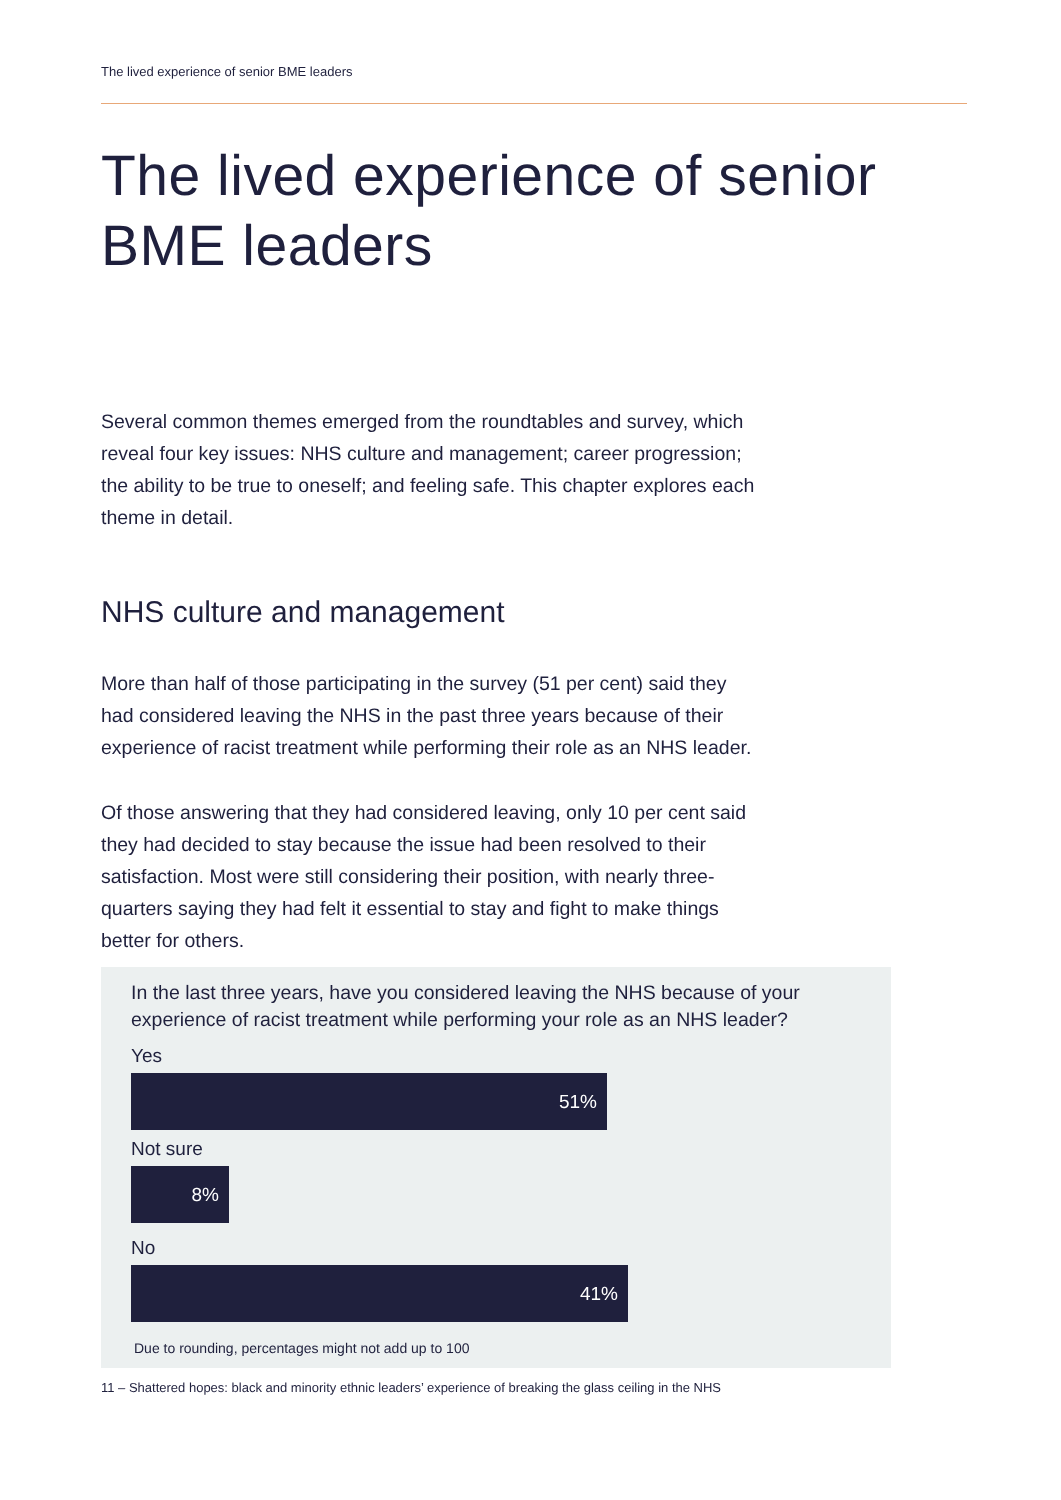The lived experience of senior BME leaders
The lived experience of senior BME leaders
Several common themes emerged from the roundtables and survey, which reveal four key issues: NHS culture and management; career progression; the ability to be true to oneself; and feeling safe. This chapter explores each theme in detail.
NHS culture and management
More than half of those participating in the survey (51 per cent) said they had considered leaving the NHS in the past three years because of their experience of racist treatment while performing their role as an NHS leader.
Of those answering that they had considered leaving, only 10 per cent said they had decided to stay because the issue had been resolved to their satisfaction. Most were still considering their position, with nearly three-quarters saying they had felt it essential to stay and fight to make things better for others.
In the last three years, have you considered leaving the NHS because of your experience of racist treatment while performing your role as an NHS leader?
Yes
51%
Not sure
8%
No
41%
Due to rounding, percentages might not add up to 100
11 – Shattered hopes: black and minority ethnic leaders’ experience of breaking the glass ceiling in the NHS